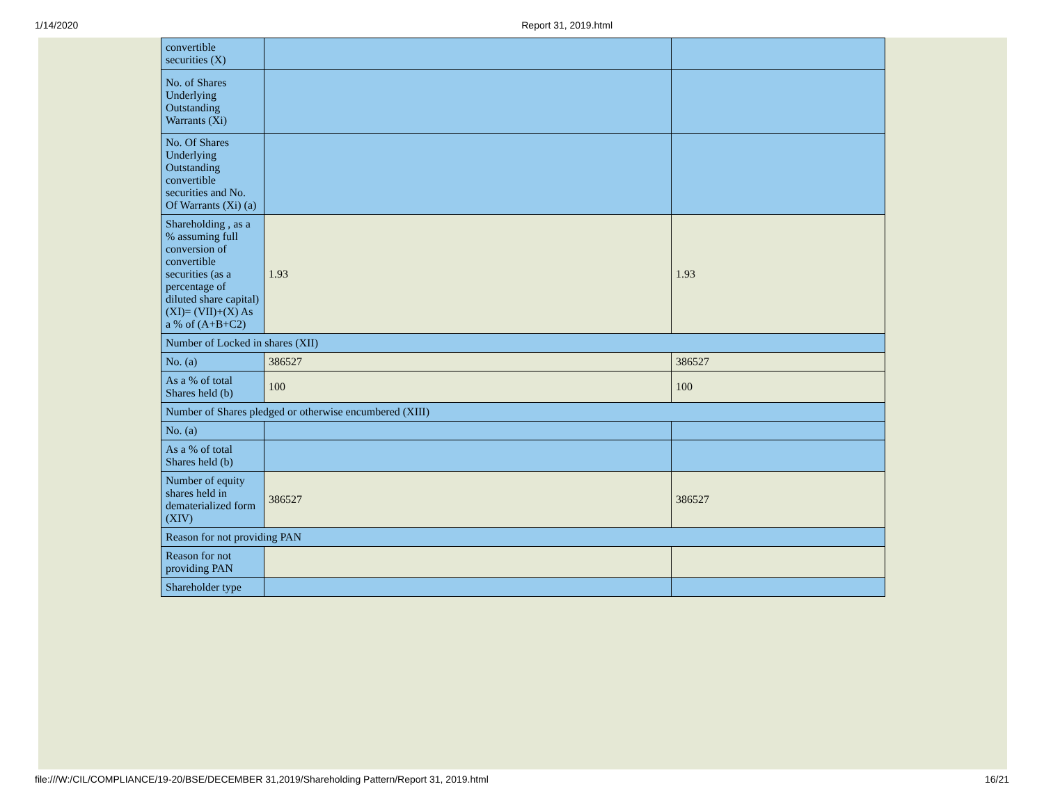1/14/2020 Report 31, 2019.html
| convertible securities (X) | | |
| No. of Shares Underlying Outstanding Warrants (Xi) | | |
| No. Of Shares Underlying Outstanding convertible securities and No. Of Warrants (Xi) (a) | | |
| Shareholding , as a % assuming full conversion of convertible securities (as a percentage of diluted share capital) (XI)= (VII)+(X) As a % of (A+B+C2) | 1.93 | 1.93 |
| Number of Locked in shares (XII) | | |
| No. (a) | 386527 | 386527 |
| As a % of total Shares held (b) | 100 | 100 |
| Number of Shares pledged or otherwise encumbered (XIII) | | |
| No. (a) | | |
| As a % of total Shares held (b) | | |
| Number of equity shares held in dematerialized form (XIV) | 386527 | 386527 |
| Reason for not providing PAN | | |
| Reason for not providing PAN | | |
| Shareholder type | | |
file:///W:/CIL/COMPLIANCE/19-20/BSE/DECEMBER 31,2019/Shareholding Pattern/Report 31, 2019.html 16/21